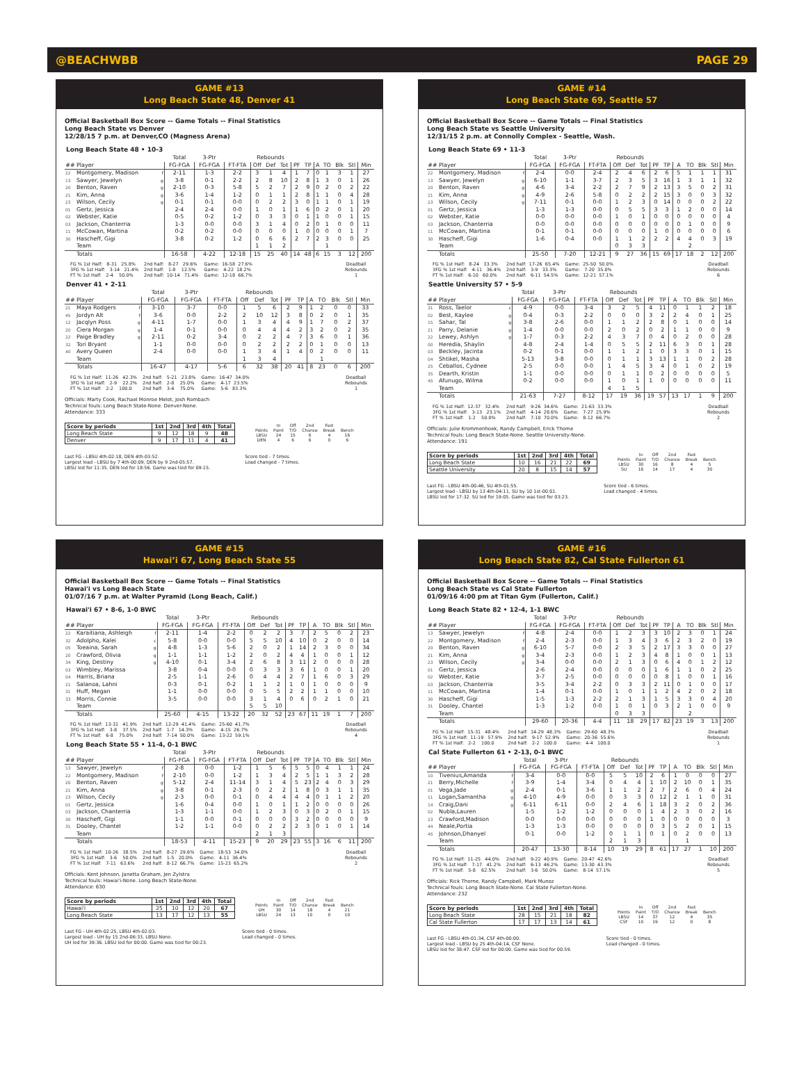@BEACHWBB PAGE 29
GAME #13
Long Beach State 48, Denver 41
Official Basketball Box Score -- Game Totals -- Final Statistics
Long Beach State vs Denver
12/28/15 7 p.m. at Denver,CO (Magness Arena)
Long Beach State 48 • 10-3
| | | | Total | 3-Ptr | | Rebounds | | | | | | | | | |
| --- | --- | --- | --- | --- | --- | --- | --- | --- | --- | --- | --- | --- | --- | --- | --- |
| ## | Player | | FG-FGA | FG-FGA | FT-FTA | Off | Def | Tot | PF | TP | A | TO | Blk | Stl | Min |
| 22 | Montgomery, Madison | f | 2-11 | 1-3 | 2-2 | 3 | 1 | 4 | 1 | 7 | 0 | 1 | 3 | 1 | 27 |
| 13 | Sawyer, Jewelyn | g | 3-8 | 0-1 | 2-2 | 2 | 8 | 10 | 2 | 8 | 1 | 3 | 0 | 1 | 26 |
| 20 | Benton, Raven | g | 2-10 | 0-3 | 5-8 | 5 | 2 | 7 | 2 | 9 | 0 | 2 | 0 | 2 | 22 |
| 21 | Kim, Anna | g | 3-6 | 1-4 | 1-2 | 0 | 1 | 1 | 2 | 8 | 1 | 1 | 0 | 4 | 28 |
| 23 | Wilson, Cecily | g | 0-1 | 0-1 | 0-0 | 0 | 2 | 2 | 3 | 0 | 1 | 1 | 0 | 1 | 19 |
| 01 | Gertz, Jessica | | 2-4 | 2-4 | 0-0 | 1 | 0 | 1 | 1 | 6 | 0 | 2 | 0 | 1 | 20 |
| 02 | Webster, Katie | | 0-5 | 0-2 | 1-2 | 0 | 3 | 3 | 0 | 1 | 1 | 0 | 0 | 1 | 15 |
| 03 | Jackson, Chanterria | | 1-3 | 0-0 | 0-0 | 3 | 1 | 4 | 0 | 2 | 0 | 1 | 0 | 0 | 11 |
| 11 | McCowan, Martina | | 0-2 | 0-2 | 0-0 | 0 | 0 | 0 | 1 | 0 | 0 | 0 | 0 | 1 | 7 |
| 30 | Hascheff, Gigi | | 3-8 | 0-2 | 1-2 | 0 | 6 | 6 | 2 | 7 | 2 | 3 | 0 | 0 | 25 |
| | Team | | | | | 1 | 1 | 2 | | | | 1 | | | |
| | Totals | | 16-58 | 4-22 | 12-18 | 15 | 25 | 40 | 14 | 48 | 6 | 15 | 3 | 12 | 200 |
FG % 1st Half: 8-31 25.8% 3FG % 1st Half: 3-14 21.4% FT % 1st Half: 2-4 50.0%
2nd half: 8-27 29.6% 2nd half: 1-8 12.5% 2nd half: 10-14 71.4%
Game: 16-58 27.6% Game: 4-22 18.2% Game: 12-18 66.7%
Deadball
Rebounds
1
Denver 41 • 2-11
| | | | Total | 3-Ptr | | Rebounds | | | | | | | | | |
| --- | --- | --- | --- | --- | --- | --- | --- | --- | --- | --- | --- | --- | --- | --- | --- |
| ## | Player | | FG-FGA | FG-FGA | FT-FTA | Off | Def | Tot | PF | TP | A | TO | Blk | Stl | Min |
| 21 | Maya Rodgers | f | 3-10 | 3-7 | 0-0 | 1 | 5 | 6 | 2 | 9 | 1 | 2 | 0 | 0 | 33 |
| 45 | Jordyn Alt | f | 3-6 | 0-0 | 2-2 | 2 | 10 | 12 | 3 | 8 | 0 | 2 | 0 | 1 | 35 |
| 12 | Jacqlyn Poss | g | 4-11 | 1-7 | 0-0 | 1 | 3 | 4 | 4 | 9 | 1 | 7 | 0 | 2 | 37 |
| 20 | Ciera Morgan | g | 1-4 | 0-1 | 0-0 | 0 | 4 | 4 | 4 | 2 | 3 | 2 | 0 | 2 | 35 |
| 22 | Paige Bradley | g | 2-11 | 0-2 | 3-4 | 0 | 2 | 2 | 4 | 7 | 3 | 6 | 0 | 1 | 36 |
| 32 | Tori Bryant | | 1-1 | 0-0 | 0-0 | 0 | 2 | 2 | 2 | 2 | 0 | 1 | 0 | 0 | 13 |
| 40 | Avery Queen | | 2-4 | 0-0 | 0-0 | 1 | 3 | 4 | 1 | 4 | 0 | 2 | 0 | 0 | 11 |
| | Team | | | | | 1 | 3 | 4 | | | | 1 | | | |
| | Totals | | 16-47 | 4-17 | 5-6 | 6 | 32 | 38 | 20 | 41 | 8 | 23 | 0 | 6 | 200 |
FG % 1st Half: 11-26 42.3% 3FG % 1st Half: 2-9 22.2% FT % 1st Half: 2-2 100.0
2nd half: 5-21 23.8% 2nd half: 2-8 25.0% 2nd half: 3-4 75.0%
Game: 16-47 34.0% Game: 4-17 23.5% Game: 5-6 83.3%
Deadball
Rebounds
1
Officials: Marty Cook, Rachael Monroe Melot, Josh Rombach
Technical fouls: Long Beach State-None. Denver-None.
Attendance: 333
| Score by periods | 1st | 2nd | 3rd | 4th | Total |
| --- | --- | --- | --- | --- | --- |
| Long Beach State | 9 | 12 | 18 | 9 | 48 |
| Denver | 9 | 17 | 11 | 4 | 41 |
| | In | Off | 2nd | Fast | |
| Points | Paint | T/O | Chance | Break | Bench |
| LBSU | 24 | 15 | 6 | 4 | 16 |
| DEN | 4 | 6 | 6 | 0 | 6 |
Last FG - LBSU 4th-02:18, DEN 4th-03:52.
Largest lead - LBSU by 7 4th-00:09, DEN by 9 2nd-05:57.
LBSU led for 11:35. DEN led for 18:56. Game was tied for 09:15.
Score tied - 7 times.
Lead changed - 7 times.
GAME #14
Long Beach State 69, Seattle 57
Official Basketball Box Score -- Game Totals -- Final Statistics
Long Beach State vs Seattle University
12/31/15 2 p.m. at Connolly Complex - Seattle, Wash.
Long Beach State 69 • 11-3
| | | | Total | 3-Ptr | | Rebounds | | | | | | | | | |
| --- | --- | --- | --- | --- | --- | --- | --- | --- | --- | --- | --- | --- | --- | --- | --- |
| ## | Player | | FG-FGA | FG-FGA | FT-FTA | Off | Def | Tot | PF | TP | A | TO | Blk | Stl | Min |
| 22 | Montgomery, Madison | f | 2-4 | 0-0 | 2-4 | 2 | 4 | 6 | 2 | 6 | 5 | 1 | 1 | 1 | 31 |
| 13 | Sawyer, Jewelyn | g | 6-10 | 1-1 | 3-7 | 2 | 3 | 5 | 3 | 16 | 1 | 3 | 1 | 1 | 32 |
| 20 | Benton, Raven | g | 4-6 | 3-4 | 2-2 | 2 | 7 | 9 | 2 | 13 | 3 | 5 | 0 | 2 | 31 |
| 21 | Kim, Anna | g | 4-9 | 2-6 | 5-8 | 0 | 2 | 2 | 2 | 15 | 3 | 0 | 0 | 3 | 32 |
| 23 | Wilson, Cecily | g | 7-11 | 0-1 | 0-0 | 1 | 2 | 3 | 0 | 14 | 0 | 0 | 0 | 2 | 22 |
| 01 | Gertz, Jessica | | 1-3 | 1-3 | 0-0 | 0 | 5 | 5 | 3 | 3 | 1 | 2 | 0 | 0 | 14 |
| 02 | Webster, Katie | | 0-0 | 0-0 | 0-0 | 1 | 0 | 1 | 0 | 0 | 0 | 0 | 0 | 0 | 4 |
| 03 | Jackson, Chanterria | | 0-0 | 0-0 | 0-0 | 0 | 0 | 0 | 0 | 0 | 0 | 1 | 0 | 0 | 9 |
| 11 | McCowan, Martina | | 0-1 | 0-1 | 0-0 | 0 | 0 | 0 | 1 | 0 | 0 | 0 | 0 | 0 | 6 |
| 30 | Hascheff, Gigi | | 1-6 | 0-4 | 0-0 | 1 | 1 | 2 | 2 | 2 | 4 | 4 | 0 | 3 | 19 |
| | Team | | | | | 0 | 3 | 3 | | | | 2 | | | |
| | Totals | | 25-50 | 7-20 | 12-21 | 9 | 27 | 36 | 15 | 69 | 17 | 18 | 2 | 12 | 200 |
FG % 1st Half: 8-24 33.3% 3FG % 1st Half: 4-11 36.4% FT % 1st Half: 6-10 60.0%
2nd half: 17-26 65.4% 2nd half: 3-9 33.3% 2nd half: 6-11 54.5%
Game: 25-50 50.0% Game: 7-20 35.0% Game: 12-21 57.1%
Deadball
Rebounds
6
Seattle University 57 • 5-9
| | | | Total | 3-Ptr | | Rebounds | | | | | | | | | |
| --- | --- | --- | --- | --- | --- | --- | --- | --- | --- | --- | --- | --- | --- | --- | --- |
| ## | Player | | FG-FGA | FG-FGA | FT-FTA | Off | Def | Tot | PF | TP | A | TO | Blk | Stl | Min |
| 31 | Ross, Taelor | c | 4-9 | 0-0 | 3-4 | 3 | 2 | 5 | 4 | 11 | 0 | 1 | 1 | 2 | 18 |
| 02 | Best, Kaylee | g | 0-4 | 0-3 | 2-2 | 0 | 0 | 0 | 3 | 2 | 2 | 4 | 0 | 1 | 25 |
| 15 | Sahar, Tal | g | 3-8 | 2-6 | 0-0 | 1 | 1 | 2 | 2 | 8 | 0 | 1 | 0 | 0 | 14 |
| 21 | Parry, Delanie | g | 1-4 | 0-0 | 0-0 | 2 | 0 | 2 | 0 | 2 | 1 | 1 | 0 | 0 | 9 |
| 22 | Lewey, Ashlyn | g | 1-7 | 0-3 | 2-2 | 4 | 3 | 7 | 0 | 4 | 0 | 2 | 0 | 0 | 28 |
| 00 | Heredia, Shaylin | | 4-8 | 2-4 | 1-4 | 0 | 5 | 5 | 2 | 11 | 6 | 3 | 0 | 1 | 28 |
| 03 | Beckley, Jacinta | | 0-2 | 0-1 | 0-0 | 1 | 1 | 2 | 1 | 0 | 3 | 3 | 0 | 1 | 15 |
| 04 | Shtikel, Masha | | 5-13 | 3-8 | 0-0 | 0 | 1 | 1 | 3 | 13 | 1 | 1 | 0 | 2 | 28 |
| 25 | Ceballos, Cydnee | | 2-5 | 0-0 | 0-0 | 1 | 4 | 5 | 3 | 4 | 0 | 1 | 0 | 2 | 19 |
| 35 | Dearth, Kristin | | 1-1 | 0-0 | 0-0 | 0 | 1 | 1 | 0 | 2 | 0 | 0 | 0 | 0 | 5 |
| 45 | Afunugo, Wilma | | 0-2 | 0-0 | 0-0 | 1 | 0 | 1 | 1 | 0 | 0 | 0 | 0 | 0 | 11 |
| | Team | | | | | 4 | 1 | 5 | | | | | | | |
| | Totals | | 21-63 | 7-27 | 8-12 | 17 | 19 | 36 | 19 | 57 | 13 | 17 | 1 | 9 | 200 |
FG % 1st Half: 12-37 32.4% 3FG % 1st Half: 3-13 23.1% FT % 1st Half: 1-2 50.0%
2nd half: 9-26 34.6% 2nd half: 4-14 28.6% 2nd half: 7-10 70.0%
Game: 21-63 33.3% Game: 7-27 25.9% Game: 8-12 66.7%
Deadball
Rebounds
2
Officials: Julie Krommenhoek, Randy Campbell, Erick Thome
Technical fouls: Long Beach State-None. Seattle University-None.
Attendance: 191
| Score by periods | 1st | 2nd | 3rd | 4th | Total |
| --- | --- | --- | --- | --- | --- |
| Long Beach State | 10 | 16 | 21 | 22 | 69 |
| Seattle University | 20 | 8 | 15 | 14 | 57 |
| | In | Off | 2nd | Fast | |
| Points | Paint | T/O | Chance | Break | Bench |
| LBSU | 30 | 16 | 8 | 4 | 5 |
| SU | 16 | 14 | 17 | 4 | 30 |
Last FG - LBSU 4th-00:46, SU 4th-01:55.
Largest lead - LBSU by 13 4th-04:11, SU by 10 1st-00:01.
LBSU led for 17:32. SU led for 19:05. Game was tied for 03:23.
Score tied - 6 times.
Lead changed - 4 times.
GAME #15
Hawai’i 67, Long Beach State 55
Official Basketball Box Score -- Game Totals -- Final Statistics
Hawai'i vs Long Beach State
01/07/16 7 p.m. at Walter Pyramid (Long Beach, Calif.)
Hawai'i 67 • 8-6, 1-0 BWC
| | | | Total | 3-Ptr | | Rebounds | | | | | | | | | |
| --- | --- | --- | --- | --- | --- | --- | --- | --- | --- | --- | --- | --- | --- | --- | --- |
| ## | Player | | FG-FGA | FG-FGA | FT-FTA | Off | Def | Tot | PF | TP | A | TO | Blk | Stl | Min |
| 22 | Karaitiana, Ashleigh | f | 2-11 | 1-4 | 2-2 | 0 | 2 | 2 | 3 | 7 | 2 | 5 | 0 | 2 | 23 |
| 32 | Adolpho, Kalei | c | 5-8 | 0-0 | 0-0 | 5 | 5 | 10 | 4 | 10 | 0 | 2 | 0 | 0 | 14 |
| 05 | Toeaina, Sarah | g | 4-8 | 1-3 | 5-6 | 2 | 0 | 2 | 1 | 14 | 2 | 3 | 0 | 0 | 34 |
| 20 | Crawford, Olivia | g | 1-1 | 1-1 | 1-2 | 2 | 0 | 2 | 4 | 4 | 1 | 0 | 0 | 1 | 12 |
| 34 | King, Destiny | g | 4-10 | 0-1 | 3-4 | 2 | 6 | 8 | 3 | 11 | 2 | 0 | 0 | 0 | 28 |
| 03 | Wimbley, Marissa | | 3-8 | 0-4 | 0-0 | 0 | 3 | 3 | 3 | 6 | 1 | 0 | 0 | 1 | 20 |
| 04 | Harris, Briana | | 2-5 | 1-1 | 2-6 | 0 | 4 | 4 | 2 | 7 | 1 | 6 | 0 | 3 | 29 |
| 21 | Salanoa, Lahni | | 0-3 | 0-1 | 0-2 | 1 | 1 | 2 | 1 | 0 | 1 | 0 | 0 | 0 | 9 |
| 31 | Huff, Megan | | 1-1 | 0-0 | 0-0 | 0 | 5 | 5 | 2 | 2 | 1 | 1 | 0 | 0 | 10 |
| 33 | Morris, Connie | | 3-5 | 0-0 | 0-0 | 3 | 1 | 4 | 0 | 6 | 0 | 2 | 1 | 0 | 21 |
| | Team | | | | | 5 | 5 | 10 | | | | | | | |
| | Totals | | 25-60 | 4-15 | 13-22 | 20 | 32 | 52 | 23 | 67 | 11 | 19 | 1 | 7 | 200 |
FG % 1st Half: 13-31 41.9% 3FG % 1st Half: 3-8 37.5% FT % 1st Half: 6-8 75.0%
2nd half: 12-29 41.4% 2nd half: 1-7 14.3% 2nd half: 7-14 50.0%
Game: 25-60 41.7% Game: 4-15 26.7% Game: 13-22 59.1%
Deadball
Rebounds
4
Long Beach State 55 • 11-4, 0-1 BWC
| | | | Total | 3-Ptr | | Rebounds | | | | | | | | | |
| --- | --- | --- | --- | --- | --- | --- | --- | --- | --- | --- | --- | --- | --- | --- | --- |
| ## | Player | | FG-FGA | FG-FGA | FT-FTA | Off | Def | Tot | PF | TP | A | TO | Blk | Stl | Min |
| 13 | Sawyer, Jewelyn | f | 2-8 | 0-0 | 1-2 | 1 | 5 | 6 | 5 | 5 | 0 | 4 | 1 | 1 | 24 |
| 22 | Montgomery, Madison | f | 2-10 | 0-0 | 1-2 | 1 | 3 | 4 | 2 | 5 | 1 | 1 | 3 | 2 | 28 |
| 20 | Benton, Raven | g | 5-12 | 2-4 | 11-14 | 3 | 1 | 4 | 5 | 23 | 2 | 4 | 0 | 3 | 29 |
| 21 | Kim, Anna | g | 3-8 | 0-1 | 2-3 | 0 | 2 | 2 | 1 | 8 | 0 | 3 | 1 | 1 | 35 |
| 23 | Wilson, Cecily | g | 2-3 | 0-0 | 0-1 | 0 | 4 | 4 | 4 | 4 | 0 | 1 | 1 | 2 | 20 |
| 01 | Gertz, Jessica | | 1-6 | 0-4 | 0-0 | 1 | 0 | 1 | 1 | 2 | 0 | 0 | 0 | 0 | 26 |
| 03 | Jackson, Chanterria | | 1-3 | 1-1 | 0-0 | 1 | 2 | 3 | 0 | 3 | 0 | 2 | 0 | 1 | 15 |
| 30 | Hascheff, Gigi | | 1-1 | 0-0 | 0-1 | 0 | 0 | 0 | 3 | 2 | 0 | 0 | 0 | 0 | 9 |
| 31 | Dooley, Chantel | | 1-2 | 1-1 | 0-0 | 0 | 2 | 2 | 2 | 3 | 0 | 1 | 0 | 1 | 14 |
| | Team | | | | | 2 | 1 | 3 | | | | | | | |
| | Totals | | 18-53 | 4-11 | 15-23 | 9 | 20 | 29 | 23 | 55 | 3 | 16 | 6 | 11 | 200 |
FG % 1st Half: 10-26 38.5% 3FG % 1st Half: 3-6 50.0% FT % 1st Half: 7-11 63.6%
2nd half: 8-27 29.6% 2nd half: 1-5 20.0% 2nd half: 8-12 66.7%
Game: 18-53 34.0% Game: 4-11 36.4% Game: 15-23 65.2%
Deadball
Rebounds
2
Officials: Kent Johnson, Janetta Graham, Jen Zylstra
Technical fouls: Hawai'i-None. Long Beach State-None.
Attendance: 630
| Score by periods | 1st | 2nd | 3rd | 4th | Total |
| --- | --- | --- | --- | --- | --- |
| Hawai'i | 25 | 10 | 12 | 20 | 67 |
| Long Beach State | 13 | 17 | 12 | 13 | 55 |
| | In | Off | 2nd | Fast | |
| Points | Paint | T/O | Chance | Break | Bench |
| UH | 30 | 14 | 18 | 4 | 21 |
| LBSU | 24 | 13 | 10 | 0 | 10 |
Last FG - UH 4th-02:25, LBSU 4th-02:03.
Largest lead - UH by 15 2nd-06:33, LBSU None.
UH led for 39:36. LBSU led for 00:00. Game was tied for 00:23.
Score tied - 0 times.
Lead changed - 0 times.
GAME #16
Long Beach State 82, Cal State Fullerton 61
Official Basketball Box Score -- Game Totals -- Final Statistics
Long Beach State vs Cal State Fullerton
01/09/16 4:00 pm at Titan Gym (Fullerton, Calif.)
Long Beach State 82 • 12-4, 1-1 BWC
| | | | Total | 3-Ptr | | Rebounds | | | | | | | | | |
| --- | --- | --- | --- | --- | --- | --- | --- | --- | --- | --- | --- | --- | --- | --- | --- |
| ## | Player | | FG-FGA | FG-FGA | FT-FTA | Off | Def | Tot | PF | TP | A | TO | Blk | Stl | Min |
| 13 | Sawyer, Jewelyn | f | 4-8 | 2-4 | 0-0 | 1 | 2 | 3 | 3 | 10 | 2 | 3 | 0 | 1 | 24 |
| 22 | Montgomery, Madison | f | 2-4 | 2-3 | 0-0 | 1 | 3 | 4 | 3 | 6 | 2 | 3 | 2 | 0 | 19 |
| 20 | Benton, Raven | g | 6-10 | 5-7 | 0-0 | 2 | 3 | 5 | 2 | 17 | 3 | 3 | 0 | 0 | 27 |
| 21 | Kim, Anna | g | 3-4 | 2-3 | 0-0 | 1 | 2 | 3 | 4 | 8 | 1 | 0 | 0 | 1 | 13 |
| 23 | Wilson, Cecily | g | 3-4 | 0-0 | 0-0 | 2 | 1 | 3 | 0 | 6 | 4 | 0 | 1 | 2 | 12 |
| 01 | Gertz, Jessica | | 2-6 | 2-4 | 0-0 | 0 | 0 | 0 | 1 | 6 | 1 | 1 | 0 | 2 | 25 |
| 02 | Webster, Katie | | 3-7 | 2-5 | 0-0 | 0 | 0 | 0 | 0 | 8 | 1 | 0 | 0 | 1 | 16 |
| 03 | Jackson, Chanterria | | 3-5 | 3-4 | 2-2 | 0 | 3 | 3 | 2 | 11 | 0 | 1 | 0 | 0 | 17 |
| 11 | McCowan, Martina | | 1-4 | 0-1 | 0-0 | 1 | 0 | 1 | 1 | 2 | 4 | 2 | 0 | 2 | 18 |
| 30 | Hascheff, Gigi | | 1-5 | 1-3 | 2-2 | 2 | 1 | 3 | 1 | 5 | 3 | 3 | 0 | 4 | 20 |
| 31 | Dooley, Chantel | | 1-3 | 1-2 | 0-0 | 1 | 0 | 1 | 0 | 3 | 2 | 1 | 0 | 0 | 9 |
| | Team | | | | | 0 | 3 | 3 | | | | 2 | | | |
| | Totals | | 29-60 | 20-36 | 4-4 | 11 | 18 | 29 | 17 | 82 | 23 | 19 | 3 | 13 | 200 |
FG % 1st Half: 15-31 48.4% 3FG % 1st Half: 11-19 57.9% FT % 1st Half: 2-2 100.0
2nd half: 14-29 48.3% 2nd half: 9-17 52.9% 2nd half: 2-2 100.0
Game: 29-60 48.3% Game: 20-36 55.6% Game: 4-4 100.0
Deadball
Rebounds
1
Cal State Fullerton 61 • 2-13, 0-1 BWC
| | | | Total | 3-Ptr | | Rebounds | | | | | | | | | |
| --- | --- | --- | --- | --- | --- | --- | --- | --- | --- | --- | --- | --- | --- | --- | --- |
| ## | Player | | FG-FGA | FG-FGA | FT-FTA | Off | Def | Tot | PF | TP | A | TO | Blk | Stl | Min |
| 10 | Tivenius,Amanda | f | 3-4 | 0-0 | 0-0 | 5 | 5 | 10 | 2 | 6 | 1 | 0 | 0 | 0 | 27 |
| 21 | Berry,Michelle | f | 3-9 | 1-4 | 3-4 | 0 | 4 | 4 | 1 | 10 | 2 | 10 | 0 | 1 | 35 |
| 01 | Vega,Jade | g | 2-4 | 0-1 | 3-6 | 1 | 1 | 2 | 2 | 7 | 2 | 6 | 0 | 4 | 24 |
| 11 | Logan,Samantha | g | 4-10 | 4-9 | 0-0 | 0 | 3 | 3 | 0 | 12 | 2 | 1 | 1 | 0 | 31 |
| 14 | Craig,Dani | g | 6-11 | 6-11 | 0-0 | 2 | 4 | 6 | 1 | 18 | 3 | 2 | 0 | 2 | 36 |
| 02 | Nubla,Lauren | | 1-5 | 1-2 | 1-2 | 0 | 0 | 0 | 1 | 4 | 2 | 3 | 0 | 2 | 16 |
| 23 | Crawford,Madison | | 0-0 | 0-0 | 0-0 | 0 | 0 | 0 | 1 | 0 | 0 | 0 | 0 | 0 | 3 |
| 44 | Neale,Portia | | 1-3 | 1-3 | 0-0 | 0 | 0 | 0 | 0 | 3 | 5 | 2 | 0 | 1 | 15 |
| 45 | Johnson,Dhanyel | | 0-1 | 0-0 | 1-2 | 0 | 1 | 1 | 0 | 1 | 0 | 2 | 0 | 0 | 13 |
| | Team | | | | | 2 | 1 | 3 | | | | 1 | | | |
| | Totals | | 20-47 | 13-30 | 8-14 | 10 | 19 | 29 | 8 | 61 | 17 | 27 | 1 | 10 | 200 |
FG % 1st Half: 11-25 44.0% 3FG % 1st Half: 7-17 41.2% FT % 1st Half: 5-8 62.5%
2nd half: 9-22 40.9% 2nd half: 6-13 46.2% 2nd half: 3-6 50.0%
Game: 20-47 42.6% Game: 13-30 43.3% Game: 8-14 57.1%
Deadball
Rebounds
5
Officials: Rick Thorne, Randy Campbell, Mark Munoz
Technical fouls: Long Beach State-None. Cal State Fullerton-None.
Attendance: 232
| Score by periods | 1st | 2nd | 3rd | 4th | Total |
| --- | --- | --- | --- | --- | --- |
| Long Beach State | 28 | 15 | 21 | 18 | 82 |
| Cal State Fullerton | 17 | 17 | 13 | 14 | 61 |
| | In | Off | 2nd | Fast | |
| Points | Paint | T/O | Chance | Break | Bench |
| LBSU | 14 | 37 | 12 | 4 | 35 |
| CSF | 10 | 19 | 12 | 0 | 8 |
Last FG - LBSU 4th-01:34, CSF 4th-00:00.
Largest lead - LBSU by 25 4th-04:14, CSF None.
LBSU led for 38:47. CSF led for 00:00. Game was tied for 00:59.
Score tied - 0 times.
Lead changed - 0 times.